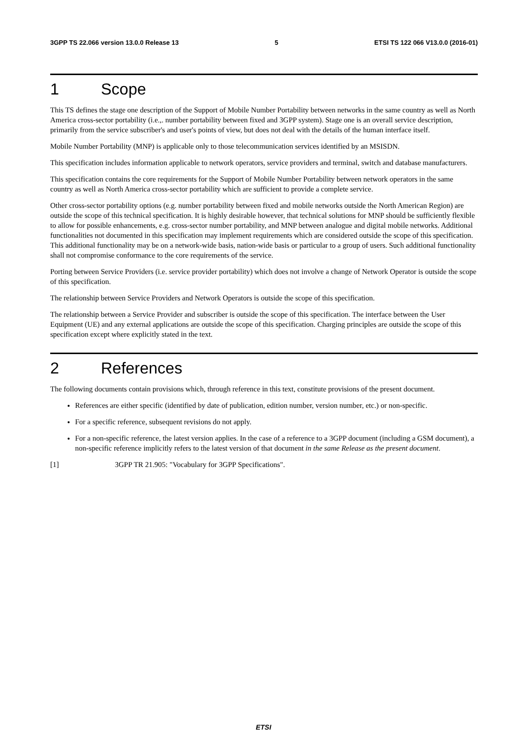3GPP TS 22.066 version 13.0.0 Release 13 5 ETSI TS 122 066 V13.0.0 (2016-01)
1 Scope
This TS defines the stage one description of the Support of Mobile Number Portability between networks in the same country as well as North America cross-sector portability (i.e.,. number portability between fixed and 3GPP system). Stage one is an overall service description, primarily from the service subscriber's and user's points of view, but does not deal with the details of the human interface itself.
Mobile Number Portability (MNP) is applicable only to those telecommunication services identified by an MSISDN.
This specification includes information applicable to network operators, service providers and terminal, switch and database manufacturers.
This specification contains the core requirements for the Support of Mobile Number Portability between network operators in the same country as well as North America cross-sector portability which are sufficient to provide a complete service.
Other cross-sector portability options (e.g. number portability between fixed and mobile networks outside the North American Region) are outside the scope of this technical specification. It is highly desirable however, that technical solutions for MNP should be sufficiently flexible to allow for possible enhancements, e.g. cross-sector number portability, and MNP between analogue and digital mobile networks. Additional functionalities not documented in this specification may implement requirements which are considered outside the scope of this specification. This additional functionality may be on a network-wide basis, nation-wide basis or particular to a group of users. Such additional functionality shall not compromise conformance to the core requirements of the service.
Porting between Service Providers (i.e. service provider portability) which does not involve a change of Network Operator is outside the scope of this specification.
The relationship between Service Providers and Network Operators is outside the scope of this specification.
The relationship between a Service Provider and subscriber is outside the scope of this specification. The interface between the User Equipment (UE) and any external applications are outside the scope of this specification. Charging principles are outside the scope of this specification except where explicitly stated in the text.
2 References
The following documents contain provisions which, through reference in this text, constitute provisions of the present document.
References are either specific (identified by date of publication, edition number, version number, etc.) or non-specific.
For a specific reference, subsequent revisions do not apply.
For a non-specific reference, the latest version applies. In the case of a reference to a 3GPP document (including a GSM document), a non-specific reference implicitly refers to the latest version of that document in the same Release as the present document.
[1] 3GPP TR 21.905: "Vocabulary for 3GPP Specifications".
ETSI